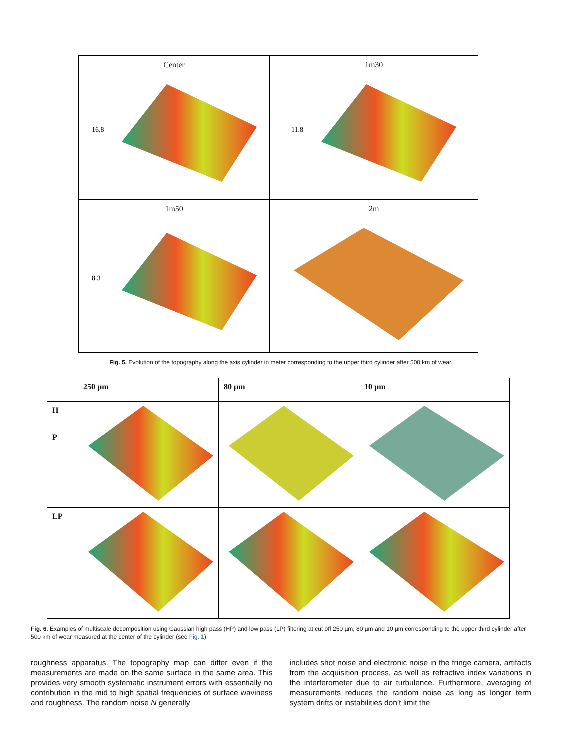| Center | 1m30 |
| 16.8 | 11.8 |
| 1m50 | 2m |
| 8.3 | |
Fig. 5. Evolution of the topography along the axis cylinder in meter corresponding to the upper third cylinder after 500 km of wear.
| | 250 µm | 80 µm | 10 µm |
| H P | | | |
| LP | | | |
Fig. 6. Examples of multiscale decomposition using Gaussian high pass (HP) and low pass (LP) filtering at cut off 250 µm, 80 µm and 10 µm corresponding to the upper third cylinder after 500 km of wear measured at the center of the cylinder (see Fig. 1).
roughness apparatus. The topography map can differ even if the measurements are made on the same surface in the same area. This provides very smooth systematic instrument errors with essentially no contribution in the mid to high spatial frequencies of surface waviness and roughness. The random noise N generally
includes shot noise and electronic noise in the fringe camera, artifacts from the acquisition process, as well as refractive index variations in the interferometer due to air turbulence. Furthermore, averaging of measurements reduces the random noise as long as longer term system drifts or instabilities don’t limit the